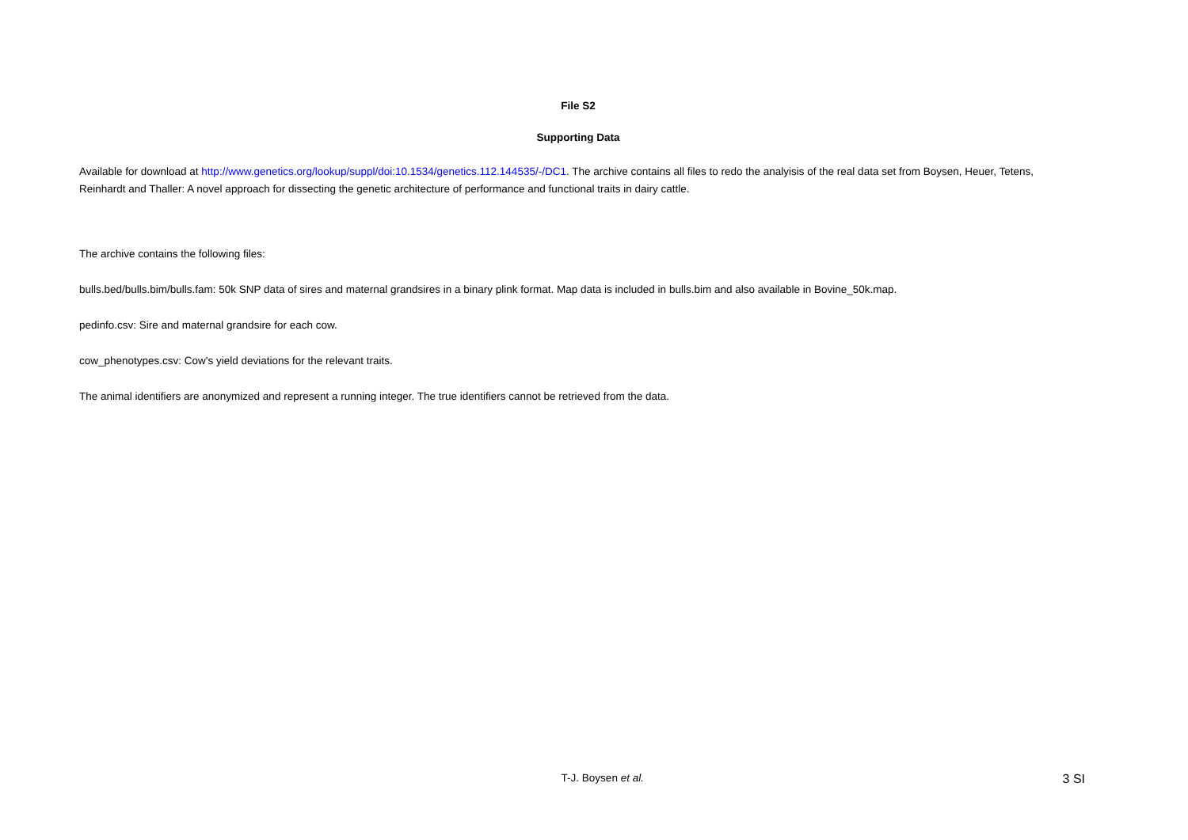File S2
Supporting Data
Available for download at http://www.genetics.org/lookup/suppl/doi:10.1534/genetics.112.144535/-/DC1. The archive contains all files to redo the analyisis of the real data set from Boysen, Heuer, Tetens, Reinhardt and Thaller: A novel approach for dissecting the genetic architecture of performance and functional traits in dairy cattle.
The archive contains the following files:
bulls.bed/bulls.bim/bulls.fam: 50k SNP data of sires and maternal grandsires in a binary plink format. Map data is included in bulls.bim and also available in Bovine_50k.map.
pedinfo.csv: Sire and maternal grandsire for each cow.
cow_phenotypes.csv: Cow's yield deviations for the relevant traits.
The animal identifiers are anonymized and represent a running integer. The true identifiers cannot be retrieved from the data.
T-J. Boysen et al.
3 SI